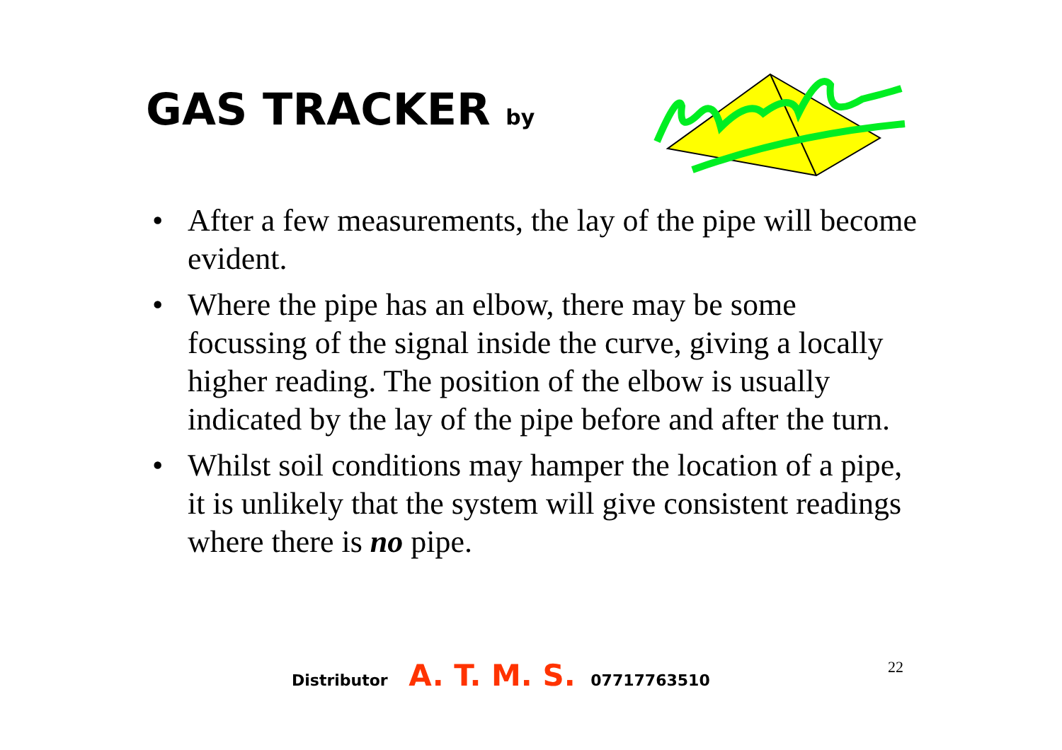GAS TRACKER by
• After a few measurements, the lay of the pipe will become evident.
• Where the pipe has an elbow, there may be some focussing of the signal inside the curve, giving a locally higher reading. The position of the elbow is usually indicated by the lay of the pipe before and after the turn.
• Whilst soil conditions may hamper the location of a pipe, it is unlikely that the system will give consistent readings where there is no pipe.
Distributor A. T. M. S. 07717763510
22